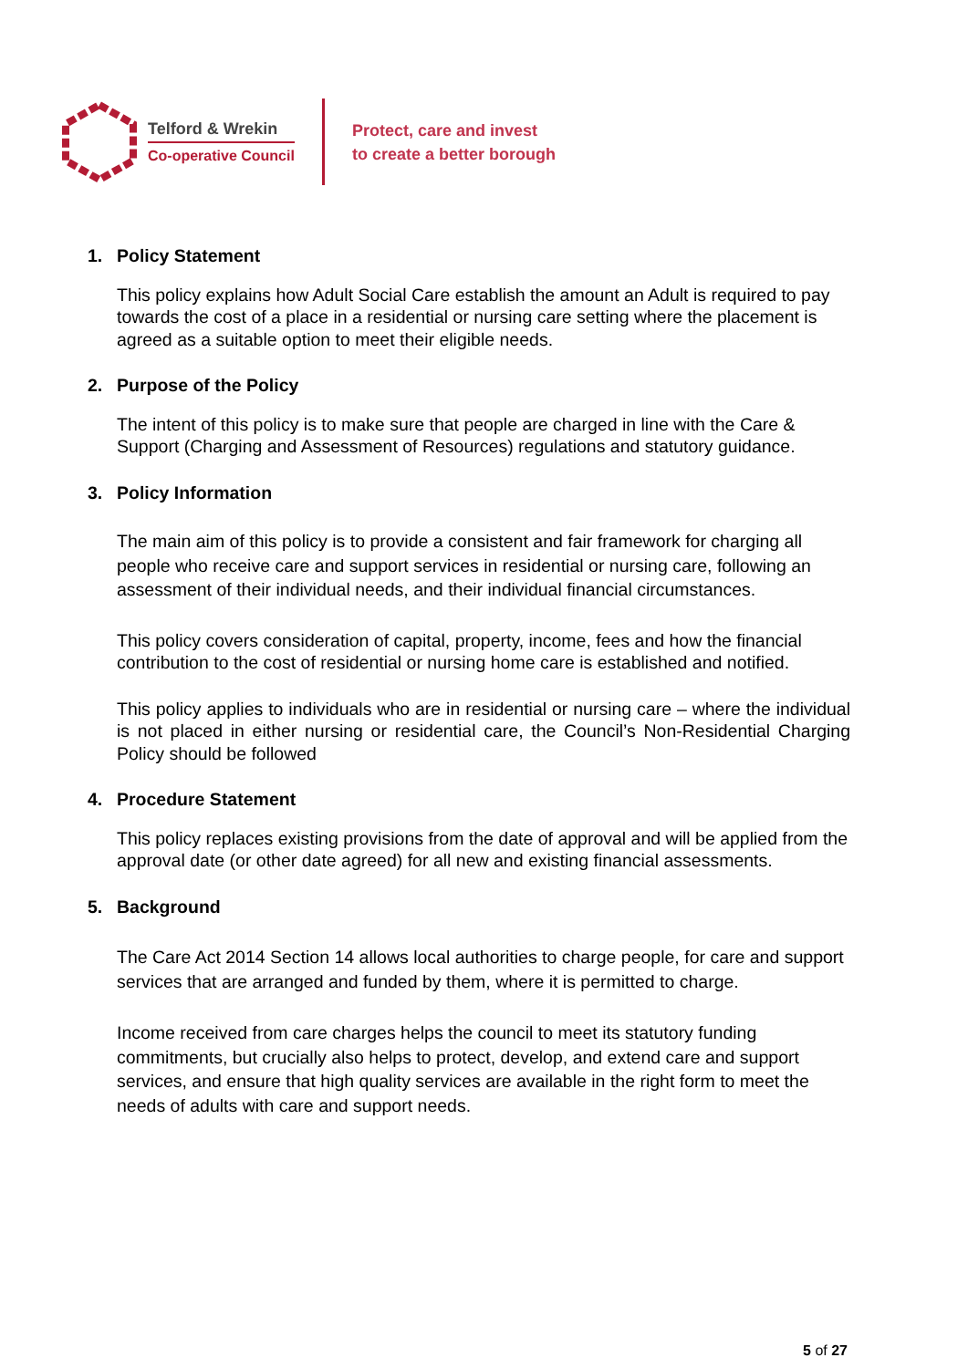Telford & Wrekin
Co-operative Council
Protect, care and invest
to create a better borough
1. Policy Statement
This policy explains how Adult Social Care establish the amount an Adult is required to pay towards the cost of a place in a residential or nursing care setting where the placement is agreed as a suitable option to meet their eligible needs.
2. Purpose of the Policy
The intent of this policy is to make sure that people are charged in line with the Care & Support (Charging and Assessment of Resources) regulations and statutory guidance.
3. Policy Information
The main aim of this policy is to provide a consistent and fair framework for charging all people who receive care and support services in residential or nursing care, following an assessment of their individual needs, and their individual financial circumstances.
This policy covers consideration of capital, property, income, fees and how the financial contribution to the cost of residential or nursing home care is established and notified.
This policy applies to individuals who are in residential or nursing care – where the individual is not placed in either nursing or residential care, the Council’s Non-Residential Charging Policy should be followed
4. Procedure Statement
This policy replaces existing provisions from the date of approval and will be applied from the approval date (or other date agreed) for all new and existing financial assessments.
5. Background
The Care Act 2014 Section 14 allows local authorities to charge people, for care and support services that are arranged and funded by them, where it is permitted to charge.
Income received from care charges helps the council to meet its statutory funding commitments, but crucially also helps to protect, develop, and extend care and support services, and ensure that high quality services are available in the right form to meet the needs of adults with care and support needs.
5 of 27